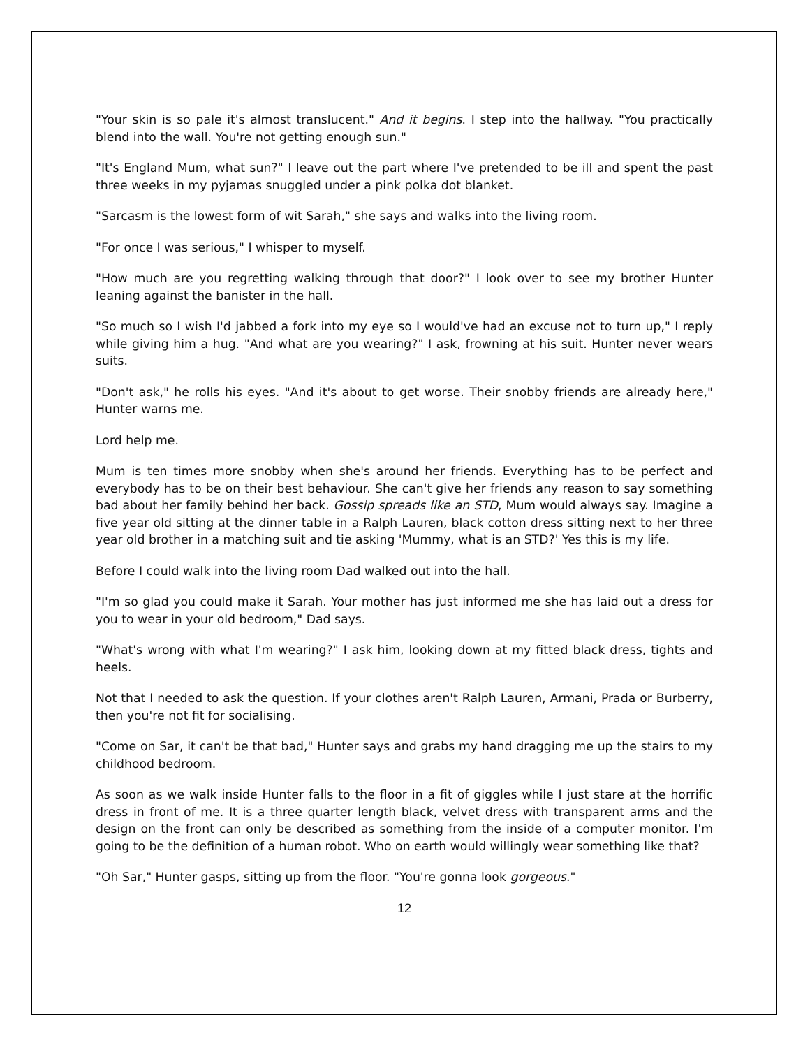"Your skin is so pale it's almost translucent." And it begins. I step into the hallway. "You practically blend into the wall. You're not getting enough sun."
"It's England Mum, what sun?" I leave out the part where I've pretended to be ill and spent the past three weeks in my pyjamas snuggled under a pink polka dot blanket.
"Sarcasm is the lowest form of wit Sarah," she says and walks into the living room.
"For once I was serious," I whisper to myself.
"How much are you regretting walking through that door?" I look over to see my brother Hunter leaning against the banister in the hall.
"So much so I wish I'd jabbed a fork into my eye so I would've had an excuse not to turn up," I reply while giving him a hug. "And what are you wearing?" I ask, frowning at his suit. Hunter never wears suits.
"Don't ask," he rolls his eyes. "And it's about to get worse. Their snobby friends are already here," Hunter warns me.
Lord help me.
Mum is ten times more snobby when she's around her friends. Everything has to be perfect and everybody has to be on their best behaviour. She can't give her friends any reason to say something bad about her family behind her back. Gossip spreads like an STD, Mum would always say. Imagine a five year old sitting at the dinner table in a Ralph Lauren, black cotton dress sitting next to her three year old brother in a matching suit and tie asking 'Mummy, what is an STD?' Yes this is my life.
Before I could walk into the living room Dad walked out into the hall.
"I'm so glad you could make it Sarah. Your mother has just informed me she has laid out a dress for you to wear in your old bedroom," Dad says.
"What's wrong with what I'm wearing?" I ask him, looking down at my fitted black dress, tights and heels.
Not that I needed to ask the question. If your clothes aren't Ralph Lauren, Armani, Prada or Burberry, then you're not fit for socialising.
"Come on Sar, it can't be that bad," Hunter says and grabs my hand dragging me up the stairs to my childhood bedroom.
As soon as we walk inside Hunter falls to the floor in a fit of giggles while I just stare at the horrific dress in front of me. It is a three quarter length black, velvet dress with transparent arms and the design on the front can only be described as something from the inside of a computer monitor. I'm going to be the definition of a human robot. Who on earth would willingly wear something like that?
"Oh Sar," Hunter gasps, sitting up from the floor. "You're gonna look gorgeous."
12